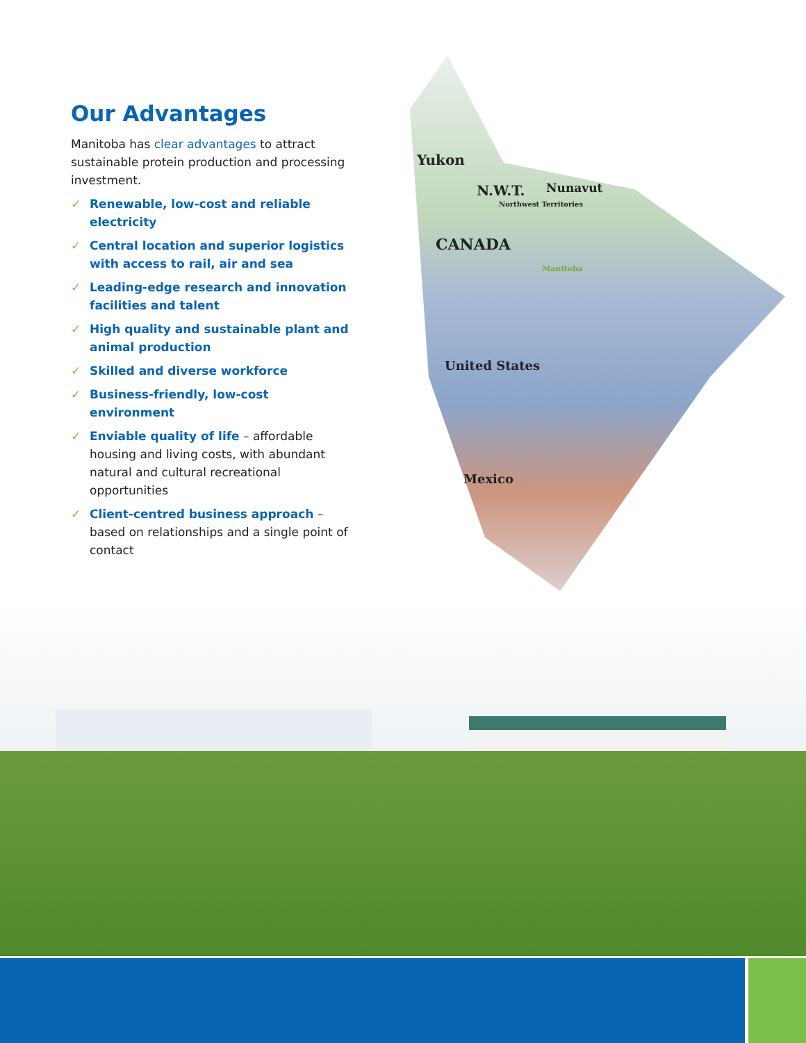Yukon
N.W.T. Nunavut
Northwest Territories
CANADA
Manitoba
United States
Mexico
Our Advantages
Manitoba has clear advantages to attract sustainable protein production and processing investment.
✓ Renewable, low-cost and reliable electricity
✓ Central location and superior logistics with access to rail, air and sea
✓ Leading-edge research and innovation facilities and talent
✓ High quality and sustainable plant and animal production
✓ Skilled and diverse workforce
✓ Business-friendly, low-cost environment
✓ Enviable quality of life – affordable housing and living costs, with abundant natural and cultural recreational opportunities
✓ Client-centred business approach – based on relationships and a single point of contact